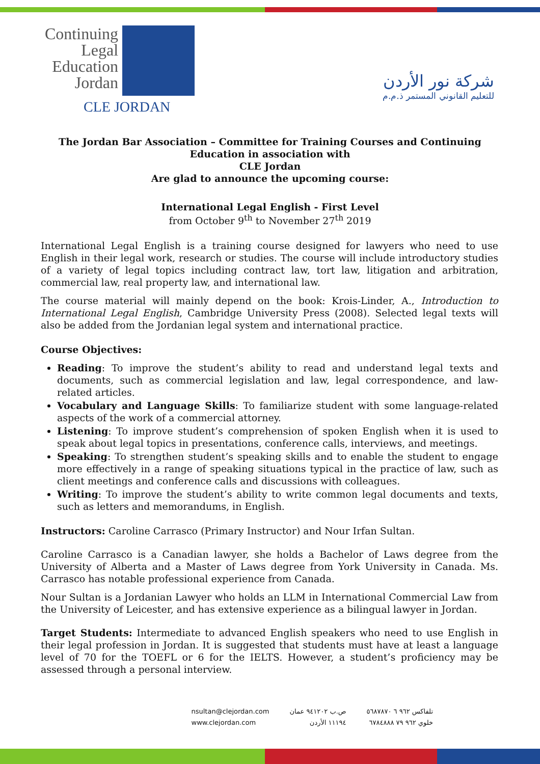Continuing
Legal
Education
Jordan
CLE JORDAN
شركة نور الأردن
للتعليم القانوني المستمر ذ.م.م
The Jordan Bar Association – Committee for Training Courses and Continuing
Education in association with
CLE Jordan
Are glad to announce the upcoming course:
International Legal English - First Level
from October 9<sup>th</sup> to November 27<sup>th</sup> 2019
International Legal English is a training course designed for lawyers who need to use English in their legal work, research or studies. The course will include introductory studies of a variety of legal topics including contract law, tort law, litigation and arbitration, commercial law, real property law, and international law.
The course material will mainly depend on the book: Krois-Linder, A., Introduction to International Legal English, Cambridge University Press (2008). Selected legal texts will also be added from the Jordanian legal system and international practice.
Course Objectives:
Reading: To improve the student’s ability to read and understand legal texts and documents, such as commercial legislation and law, legal correspondence, and law-related articles.
Vocabulary and Language Skills: To familiarize student with some language-related aspects of the work of a commercial attorney.
Listening: To improve student’s comprehension of spoken English when it is used to speak about legal topics in presentations, conference calls, interviews, and meetings.
Speaking: To strengthen student’s speaking skills and to enable the student to engage more effectively in a range of speaking situations typical in the practice of law, such as client meetings and conference calls and discussions with colleagues.
Writing: To improve the student’s ability to write common legal documents and texts, such as letters and memorandums, in English.
Instructors: Caroline Carrasco (Primary Instructor) and Nour Irfan Sultan.
Caroline Carrasco is a Canadian lawyer, she holds a Bachelor of Laws degree from the University of Alberta and a Master of Laws degree from York University in Canada. Ms. Carrasco has notable professional experience from Canada.
Nour Sultan is a Jordanian Lawyer who holds an LLM in International Commercial Law from the University of Leicester, and has extensive experience as a bilingual lawyer in Jordan.
Target Students: Intermediate to advanced English speakers who need to use English in their legal profession in Jordan. It is suggested that students must have at least a language level of 70 for the TOEFL or 6 for the IELTS. However, a student’s proficiency may be assessed through a personal interview.
nsultan@clejordan.com
www.clejordan.com
ص.ب ٩٤١٢٠٢ عمان
١١١٩٤ الأردن
تلفاكس ٩٦٢ ٦ ٥٦٨٧٨٧٠
خلوي ٩٦٢ ٧٩ ٦٧٨٤٨٨٨